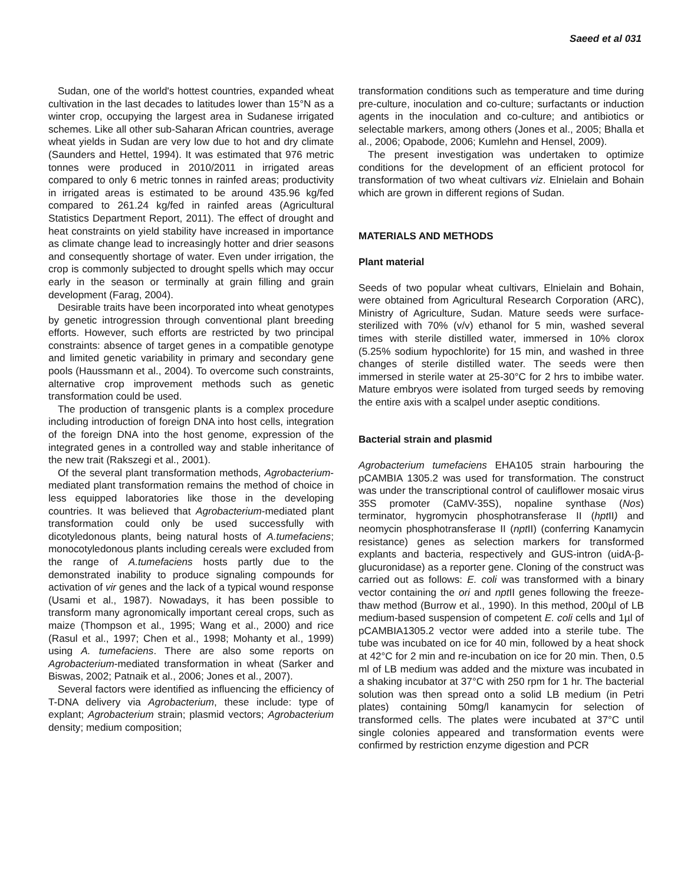Saeed et al 031
Sudan, one of the world's hottest countries, expanded wheat cultivation in the last decades to latitudes lower than 15°N as a winter crop, occupying the largest area in Sudanese irrigated schemes. Like all other sub-Saharan African countries, average wheat yields in Sudan are very low due to hot and dry climate (Saunders and Hettel, 1994). It was estimated that 976 metric tonnes were produced in 2010/2011 in irrigated areas compared to only 6 metric tonnes in rainfed areas; productivity in irrigated areas is estimated to be around 435.96 kg/fed compared to 261.24 kg/fed in rainfed areas (Agricultural Statistics Department Report, 2011). The effect of drought and heat constraints on yield stability have increased in importance as climate change lead to increasingly hotter and drier seasons and consequently shortage of water. Even under irrigation, the crop is commonly subjected to drought spells which may occur early in the season or terminally at grain filling and grain development (Farag, 2004).
Desirable traits have been incorporated into wheat genotypes by genetic introgression through conventional plant breeding efforts. However, such efforts are restricted by two principal constraints: absence of target genes in a compatible genotype and limited genetic variability in primary and secondary gene pools (Haussmann et al., 2004). To overcome such constraints, alternative crop improvement methods such as genetic transformation could be used.
The production of transgenic plants is a complex procedure including introduction of foreign DNA into host cells, integration of the foreign DNA into the host genome, expression of the integrated genes in a controlled way and stable inheritance of the new trait (Rakszegi et al., 2001).
Of the several plant transformation methods, Agrobacterium-mediated plant transformation remains the method of choice in less equipped laboratories like those in the developing countries. It was believed that Agrobacterium-mediated plant transformation could only be used successfully with dicotyledonous plants, being natural hosts of A.tumefaciens; monocotyledonous plants including cereals were excluded from the range of A.tumefaciens hosts partly due to the demonstrated inability to produce signaling compounds for activation of vir genes and the lack of a typical wound response (Usami et al., 1987). Nowadays, it has been possible to transform many agronomically important cereal crops, such as maize (Thompson et al., 1995; Wang et al., 2000) and rice (Rasul et al., 1997; Chen et al., 1998; Mohanty et al., 1999) using A. tumefaciens. There are also some reports on Agrobacterium-mediated transformation in wheat (Sarker and Biswas, 2002; Patnaik et al., 2006; Jones et al., 2007).
Several factors were identified as influencing the efficiency of T-DNA delivery via Agrobacterium, these include: type of explant; Agrobacterium strain; plasmid vectors; Agrobacterium density; medium composition;
transformation conditions such as temperature and time during pre-culture, inoculation and co-culture; surfactants or induction agents in the inoculation and co-culture; and antibiotics or selectable markers, among others (Jones et al., 2005; Bhalla et al., 2006; Opabode, 2006; Kumlehn and Hensel, 2009).
The present investigation was undertaken to optimize conditions for the development of an efficient protocol for transformation of two wheat cultivars viz. Elnielain and Bohain which are grown in different regions of Sudan.
MATERIALS AND METHODS
Plant material
Seeds of two popular wheat cultivars, Elnielain and Bohain, were obtained from Agricultural Research Corporation (ARC), Ministry of Agriculture, Sudan. Mature seeds were surface-sterilized with 70% (v/v) ethanol for 5 min, washed several times with sterile distilled water, immersed in 10% clorox (5.25% sodium hypochlorite) for 15 min, and washed in three changes of sterile distilled water. The seeds were then immersed in sterile water at 25-30°C for 2 hrs to imbibe water. Mature embryos were isolated from turged seeds by removing the entire axis with a scalpel under aseptic conditions.
Bacterial strain and plasmid
Agrobacterium tumefaciens EHA105 strain harbouring the pCAMBIA 1305.2 was used for transformation. The construct was under the transcriptional control of cauliflower mosaic virus 35S promoter (CaMV-35S), nopaline synthase (Nos) terminator, hygromycin phosphotransferase II (hpt II) and neomycin phosphotransferase II (npt II) (conferring Kanamycin resistance) genes as selection markers for transformed explants and bacteria, respectively and GUS-intron (uidA-β-glucuronidase) as a reporter gene. Cloning of the construct was carried out as follows: E. coli was transformed with a binary vector containing the ori and npt II genes following the freeze-thaw method (Burrow et al., 1990). In this method, 200µl of LB medium-based suspension of competent E. coli cells and 1µl of pCAMBIA1305.2 vector were added into a sterile tube. The tube was incubated on ice for 40 min, followed by a heat shock at 42°C for 2 min and re-incubation on ice for 20 min. Then, 0.5 ml of LB medium was added and the mixture was incubated in a shaking incubator at 37°C with 250 rpm for 1 hr. The bacterial solution was then spread onto a solid LB medium (in Petri plates) containing 50mg/l kanamycin for selection of transformed cells. The plates were incubated at 37°C until single colonies appeared and transformation events were confirmed by restriction enzyme digestion and PCR